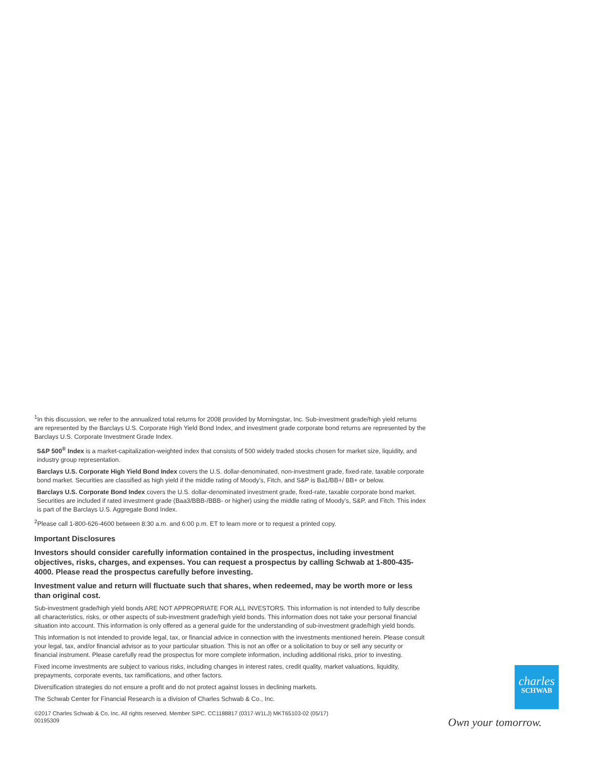<sup>1</sup> In this discussion, we refer to the annualized total returns for 2008 provided by Morningstar, Inc. Sub-investment grade/high yield returns are represented by the Barclays U.S. Corporate High Yield Bond Index, and investment grade corporate bond returns are represented by the Barclays U.S. Corporate Investment Grade Index.
S&P 500<sup>®</sup> Index is a market-capitalization-weighted index that consists of 500 widely traded stocks chosen for market size, liquidity, and industry group representation.
Barclays U.S. Corporate High Yield Bond Index covers the U.S. dollar-denominated, non-investment grade, fixed-rate, taxable corporate bond market. Securities are classified as high yield if the middle rating of Moody’s, Fitch, and S&P is Ba1/BB+/ BB+ or below.
Barclays U.S. Corporate Bond Index covers the U.S. dollar-denominated investment grade, fixed-rate, taxable corporate bond market. Securities are included if rated investment grade (Baa3/BBB-/BBB- or higher) using the middle rating of Moody’s, S&P, and Fitch. This index is part of the Barclays U.S. Aggregate Bond Index.
<sup>2</sup> Please call 1-800-626-4600 between 8:30 a.m. and 6:00 p.m. ET to learn more or to request a printed copy.
Important Disclosures
Investors should consider carefully information contained in the prospectus, including investment objectives, risks, charges, and expenses. You can request a prospectus by calling Schwab at 1-800-435-4000. Please read the prospectus carefully before investing.
Investment value and return will fluctuate such that shares, when redeemed, may be worth more or less than original cost.
Sub-investment grade/high yield bonds ARE NOT APPROPRIATE FOR ALL INVESTORS. This information is not intended to fully describe all characteristics, risks, or other aspects of sub-investment grade/high yield bonds. This information does not take your personal financial situation into account. This information is only offered as a general guide for the understanding of sub-investment grade/high yield bonds.
This information is not intended to provide legal, tax, or financial advice in connection with the investments mentioned herein. Please consult your legal, tax, and/or financial advisor as to your particular situation. This is not an offer or a solicitation to buy or sell any security or financial instrument. Please carefully read the prospectus for more complete information, including additional risks, prior to investing.
Fixed income investments are subject to various risks, including changes in interest rates, credit quality, market valuations, liquidity, prepayments, corporate events, tax ramifications, and other factors.
Diversification strategies do not ensure a profit and do not protect against losses in declining markets.
The Schwab Center for Financial Research is a division of Charles Schwab & Co., Inc.
©2017 Charles Schwab & Co, Inc. All rights reserved. Member SIPC. CC1188817 (0317-W1LJ) MKT65103-02 (05/17)
00195309
charles
SCHWAB
Own your tomorrow.